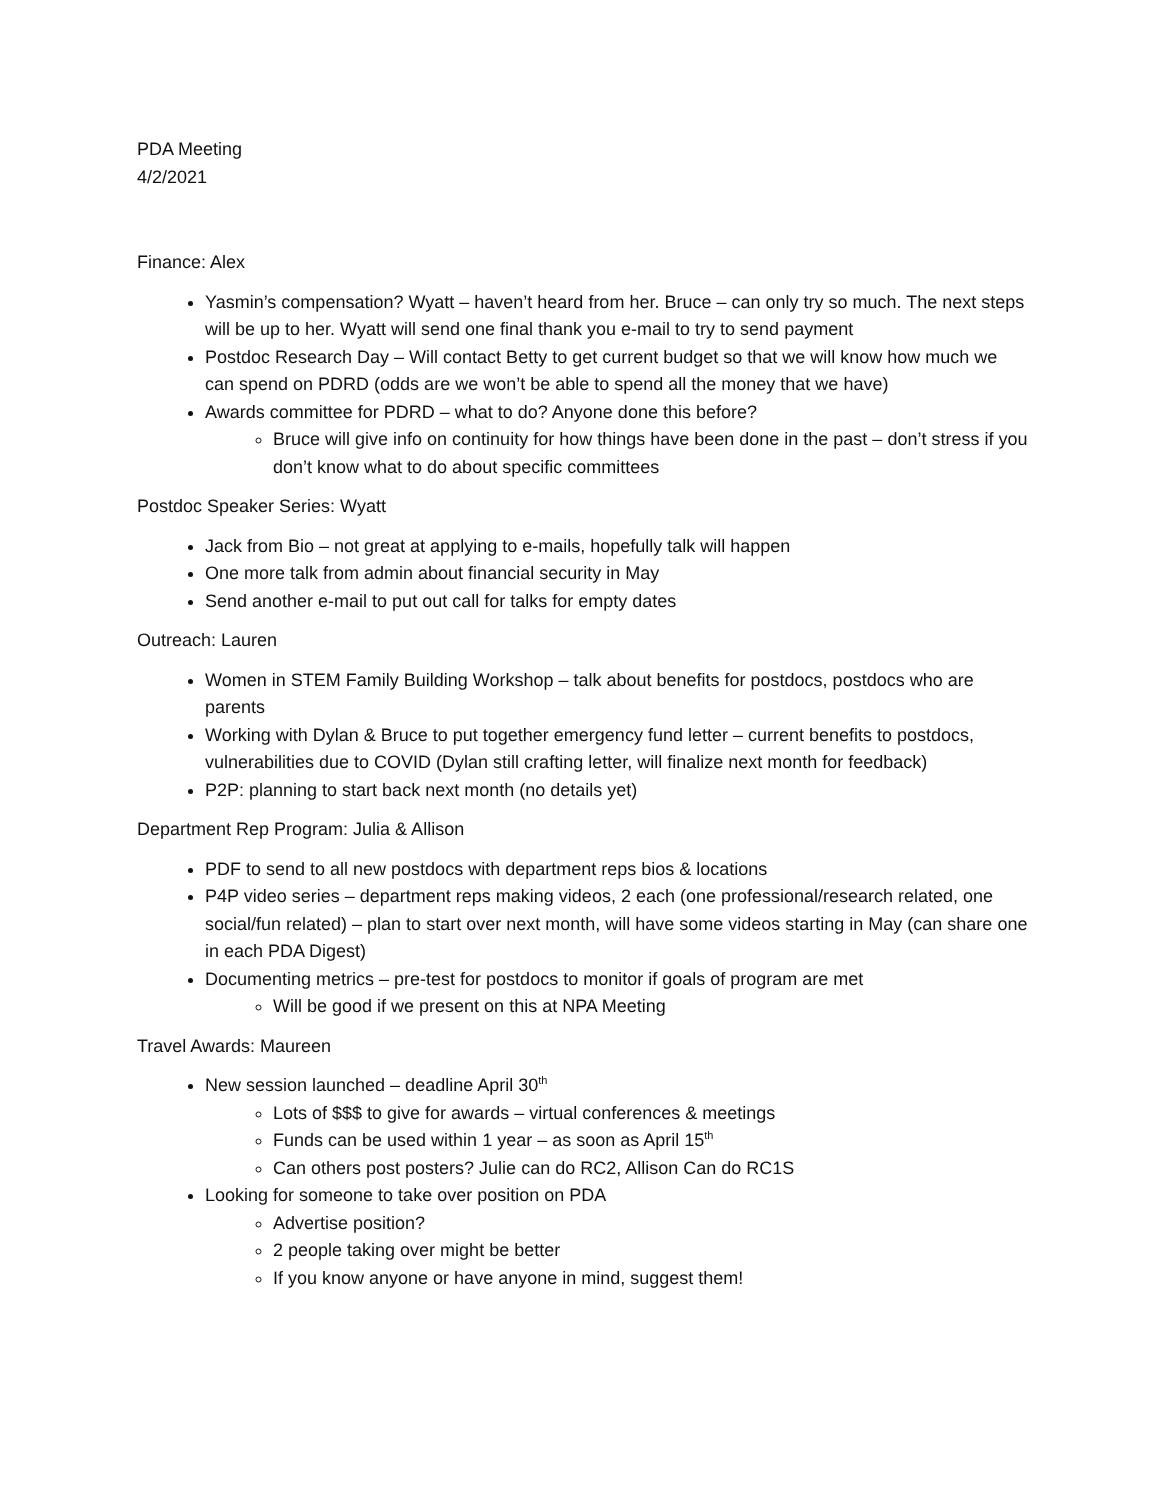PDA Meeting
4/2/2021
Finance: Alex
Yasmin’s compensation? Wyatt – haven’t heard from her. Bruce – can only try so much. The next steps will be up to her. Wyatt will send one final thank you e-mail to try to send payment
Postdoc Research Day – Will contact Betty to get current budget so that we will know how much we can spend on PDRD (odds are we won’t be able to spend all the money that we have)
Awards committee for PDRD – what to do? Anyone done this before?
Bruce will give info on continuity for how things have been done in the past – don’t stress if you don’t know what to do about specific committees
Postdoc Speaker Series: Wyatt
Jack from Bio – not great at applying to e-mails, hopefully talk will happen
One more talk from admin about financial security in May
Send another e-mail to put out call for talks for empty dates
Outreach: Lauren
Women in STEM Family Building Workshop – talk about benefits for postdocs, postdocs who are parents
Working with Dylan & Bruce to put together emergency fund letter – current benefits to postdocs, vulnerabilities due to COVID (Dylan still crafting letter, will finalize next month for feedback)
P2P: planning to start back next month (no details yet)
Department Rep Program: Julia & Allison
PDF to send to all new postdocs with department reps bios & locations
P4P video series – department reps making videos, 2 each (one professional/research related, one social/fun related) – plan to start over next month, will have some videos starting in May (can share one in each PDA Digest)
Documenting metrics – pre-test for postdocs to monitor if goals of program are met
Will be good if we present on this at NPA Meeting
Travel Awards: Maureen
New session launched – deadline April 30<sup>th</sup>
Lots of $$$ to give for awards – virtual conferences & meetings
Funds can be used within 1 year – as soon as April 15<sup>th</sup>
Can others post posters? Julie can do RC2, Allison Can do RC1S
Looking for someone to take over position on PDA
Advertise position?
2 people taking over might be better
If you know anyone or have anyone in mind, suggest them!